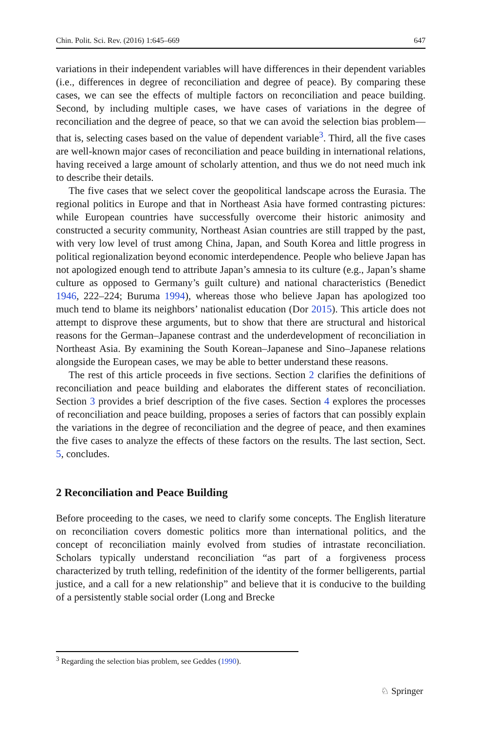Chin. Polit. Sci. Rev. (2016) 1:645–669 647
variations in their independent variables will have differences in their dependent variables (i.e., differences in degree of reconciliation and degree of peace). By comparing these cases, we can see the effects of multiple factors on reconciliation and peace building. Second, by including multiple cases, we have cases of variations in the degree of reconciliation and the degree of peace, so that we can avoid the selection bias problem—that is, selecting cases based on the value of dependent variable<sup>3</sup>. Third, all the five cases are well-known major cases of reconciliation and peace building in international relations, having received a large amount of scholarly attention, and thus we do not need much ink to describe their details.
The five cases that we select cover the geopolitical landscape across the Eurasia. The regional politics in Europe and that in Northeast Asia have formed contrasting pictures: while European countries have successfully overcome their historic animosity and constructed a security community, Northeast Asian countries are still trapped by the past, with very low level of trust among China, Japan, and South Korea and little progress in political regionalization beyond economic interdependence. People who believe Japan has not apologized enough tend to attribute Japan’s amnesia to its culture (e.g., Japan’s shame culture as opposed to Germany’s guilt culture) and national characteristics (Benedict 1946, 222–224; Buruma 1994), whereas those who believe Japan has apologized too much tend to blame its neighbors’ nationalist education (Dor 2015). This article does not attempt to disprove these arguments, but to show that there are structural and historical reasons for the German–Japanese contrast and the underdevelopment of reconciliation in Northeast Asia. By examining the South Korean–Japanese and Sino–Japanese relations alongside the European cases, we may be able to better understand these reasons.
The rest of this article proceeds in five sections. Section 2 clarifies the definitions of reconciliation and peace building and elaborates the different states of reconciliation. Section 3 provides a brief description of the five cases. Section 4 explores the processes of reconciliation and peace building, proposes a series of factors that can possibly explain the variations in the degree of reconciliation and the degree of peace, and then examines the five cases to analyze the effects of these factors on the results. The last section, Sect. 5, concludes.
2 Reconciliation and Peace Building
Before proceeding to the cases, we need to clarify some concepts. The English literature on reconciliation covers domestic politics more than international politics, and the concept of reconciliation mainly evolved from studies of intrastate reconciliation. Scholars typically understand reconciliation “as part of a forgiveness process characterized by truth telling, redefinition of the identity of the former belligerents, partial justice, and a call for a new relationship” and believe that it is conducive to the building of a persistently stable social order (Long and Brecke
<sup>3</sup> Regarding the selection bias problem, see Geddes (1990).
♘ Springer